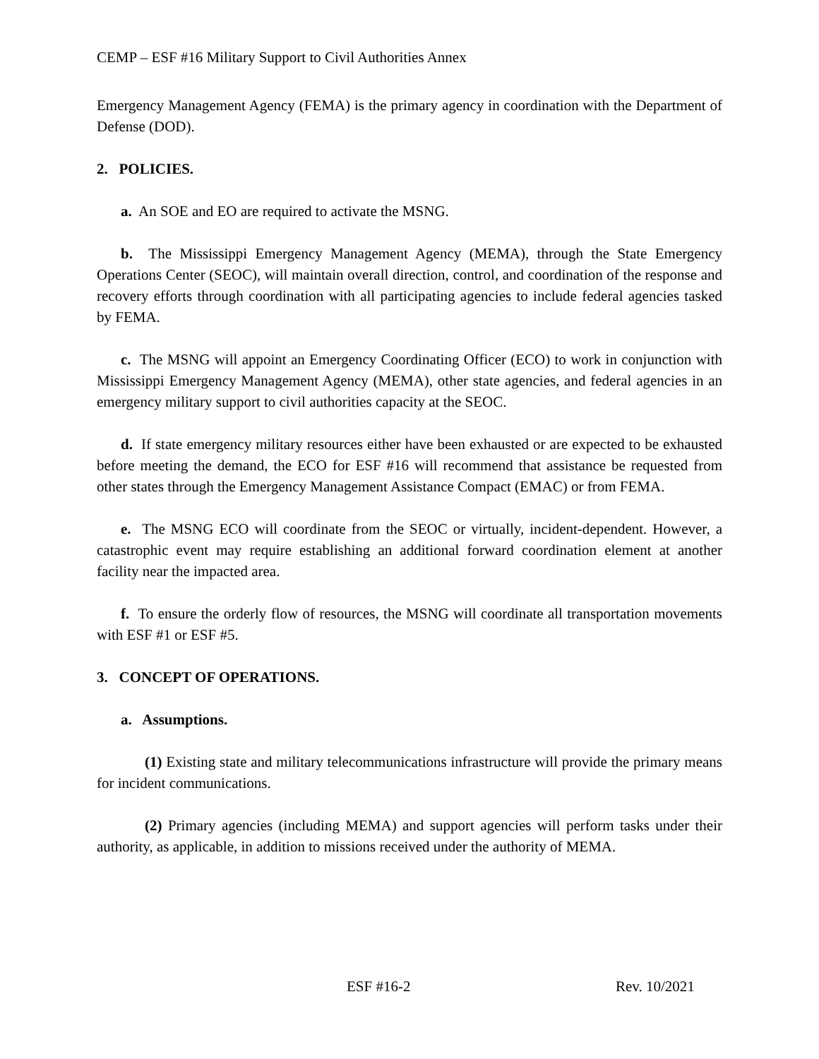CEMP – ESF #16 Military Support to Civil Authorities Annex
Emergency Management Agency (FEMA) is the primary agency in coordination with the Department of Defense (DOD).
2. POLICIES.
a. An SOE and EO are required to activate the MSNG.
b. The Mississippi Emergency Management Agency (MEMA), through the State Emergency Operations Center (SEOC), will maintain overall direction, control, and coordination of the response and recovery efforts through coordination with all participating agencies to include federal agencies tasked by FEMA.
c. The MSNG will appoint an Emergency Coordinating Officer (ECO) to work in conjunction with Mississippi Emergency Management Agency (MEMA), other state agencies, and federal agencies in an emergency military support to civil authorities capacity at the SEOC.
d. If state emergency military resources either have been exhausted or are expected to be exhausted before meeting the demand, the ECO for ESF #16 will recommend that assistance be requested from other states through the Emergency Management Assistance Compact (EMAC) or from FEMA.
e. The MSNG ECO will coordinate from the SEOC or virtually, incident-dependent. However, a catastrophic event may require establishing an additional forward coordination element at another facility near the impacted area.
f. To ensure the orderly flow of resources, the MSNG will coordinate all transportation movements with ESF #1 or ESF #5.
3. CONCEPT OF OPERATIONS.
a. Assumptions.
(1) Existing state and military telecommunications infrastructure will provide the primary means for incident communications.
(2) Primary agencies (including MEMA) and support agencies will perform tasks under their authority, as applicable, in addition to missions received under the authority of MEMA.
ESF #16-2 Rev. 10/2021